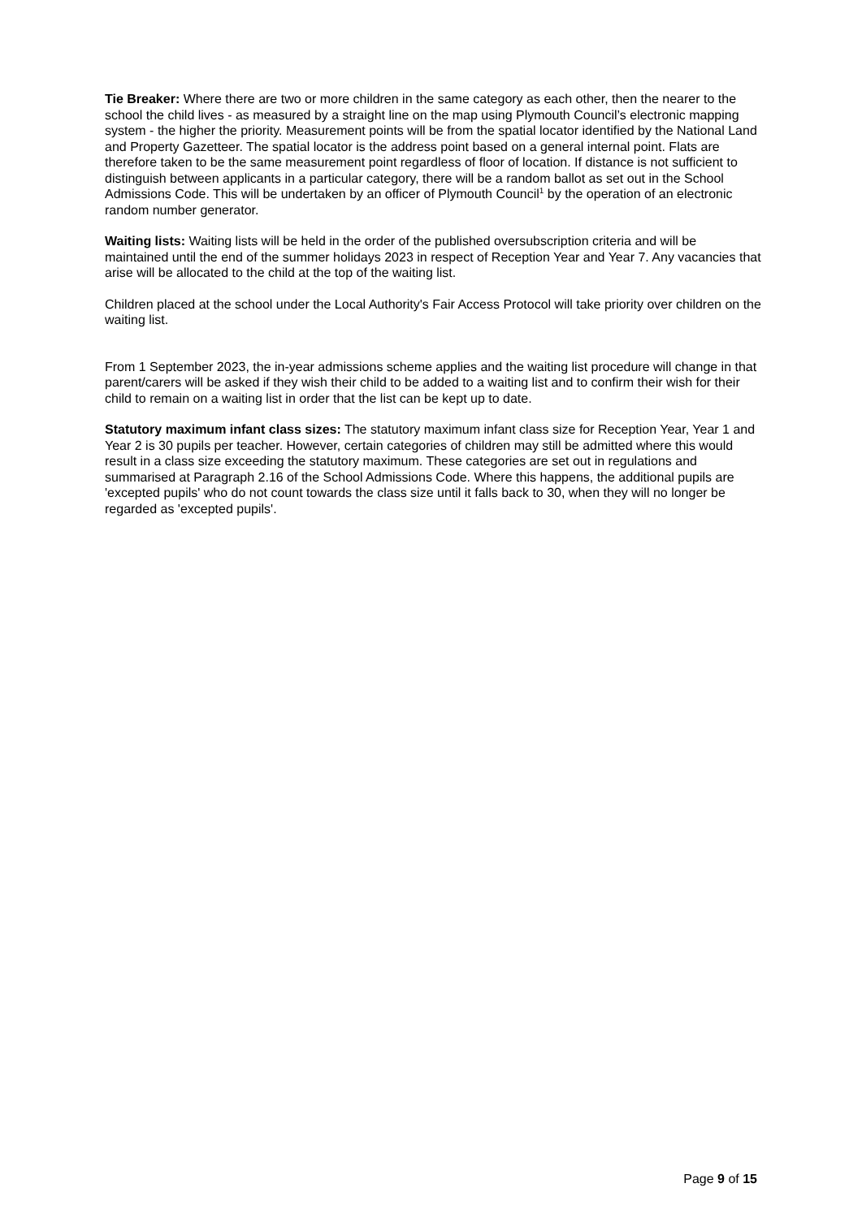Tie Breaker: Where there are two or more children in the same category as each other, then the nearer to the school the child lives - as measured by a straight line on the map using Plymouth Council’s electronic mapping system - the higher the priority. Measurement points will be from the spatial locator identified by the National Land and Property Gazetteer. The spatial locator is the address point based on a general internal point. Flats are therefore taken to be the same measurement point regardless of floor of location. If distance is not sufficient to distinguish between applicants in a particular category, there will be a random ballot as set out in the School Admissions Code. This will be undertaken by an officer of Plymouth Council<sup>1</sup> by the operation of an electronic random number generator.
Waiting lists: Waiting lists will be held in the order of the published oversubscription criteria and will be maintained until the end of the summer holidays 2023 in respect of Reception Year and Year 7. Any vacancies that arise will be allocated to the child at the top of the waiting list.
Children placed at the school under the Local Authority's Fair Access Protocol will take priority over children on the waiting list.
From 1 September 2023, the in-year admissions scheme applies and the waiting list procedure will change in that parent/carers will be asked if they wish their child to be added to a waiting list and to confirm their wish for their child to remain on a waiting list in order that the list can be kept up to date.
Statutory maximum infant class sizes: The statutory maximum infant class size for Reception Year, Year 1 and Year 2 is 30 pupils per teacher. However, certain categories of children may still be admitted where this would result in a class size exceeding the statutory maximum. These categories are set out in regulations and summarised at Paragraph 2.16 of the School Admissions Code. Where this happens, the additional pupils are 'excepted pupils' who do not count towards the class size until it falls back to 30, when they will no longer be regarded as 'excepted pupils'.
Page 9 of 15